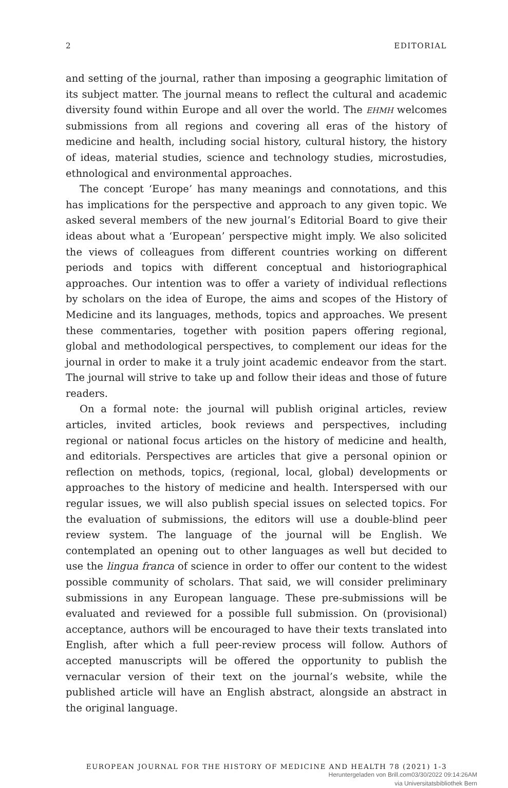2 EDITORIAL
and setting of the journal, rather than imposing a geographic limitation of its subject matter. The journal means to reflect the cultural and academic diversity found within Europe and all over the world. The EHMH welcomes submissions from all regions and covering all eras of the history of medicine and health, including social history, cultural history, the history of ideas, material studies, science and technology studies, microstudies, ethnological and environmental approaches.
The concept ‘Europe’ has many meanings and connotations, and this has implications for the perspective and approach to any given topic. We asked several members of the new journal’s Editorial Board to give their ideas about what a ‘European’ perspective might imply. We also solicited the views of colleagues from different countries working on different periods and topics with different conceptual and historiographical approaches. Our intention was to offer a variety of individual reflections by scholars on the idea of Europe, the aims and scopes of the History of Medicine and its languages, methods, topics and approaches. We present these commentaries, together with position papers offering regional, global and methodological perspectives, to complement our ideas for the journal in order to make it a truly joint academic endeavor from the start. The journal will strive to take up and follow their ideas and those of future readers.
On a formal note: the journal will publish original articles, review articles, invited articles, book reviews and perspectives, including regional or national focus articles on the history of medicine and health, and editorials. Perspectives are articles that give a personal opinion or reflection on methods, topics, (regional, local, global) developments or approaches to the history of medicine and health. Interspersed with our regular issues, we will also publish special issues on selected topics. For the evaluation of submissions, the editors will use a double-blind peer review system. The language of the journal will be English. We contemplated an opening out to other languages as well but decided to use the lingua franca of science in order to offer our content to the widest possible community of scholars. That said, we will consider preliminary submissions in any European language. These pre-submissions will be evaluated and reviewed for a possible full submission. On (provisional) acceptance, authors will be encouraged to have their texts translated into English, after which a full peer-review process will follow. Authors of accepted manuscripts will be offered the opportunity to publish the vernacular version of their text on the journal’s website, while the published article will have an English abstract, alongside an abstract in the original language.
EUROPEAN JOURNAL FOR THE HISTORY OF MEDICINE AND HEALTH 78 (2021) 1-3
Heruntergeladen von Brill.com03/30/2022 09:14:26AM
via Universitatsbibliothek Bern